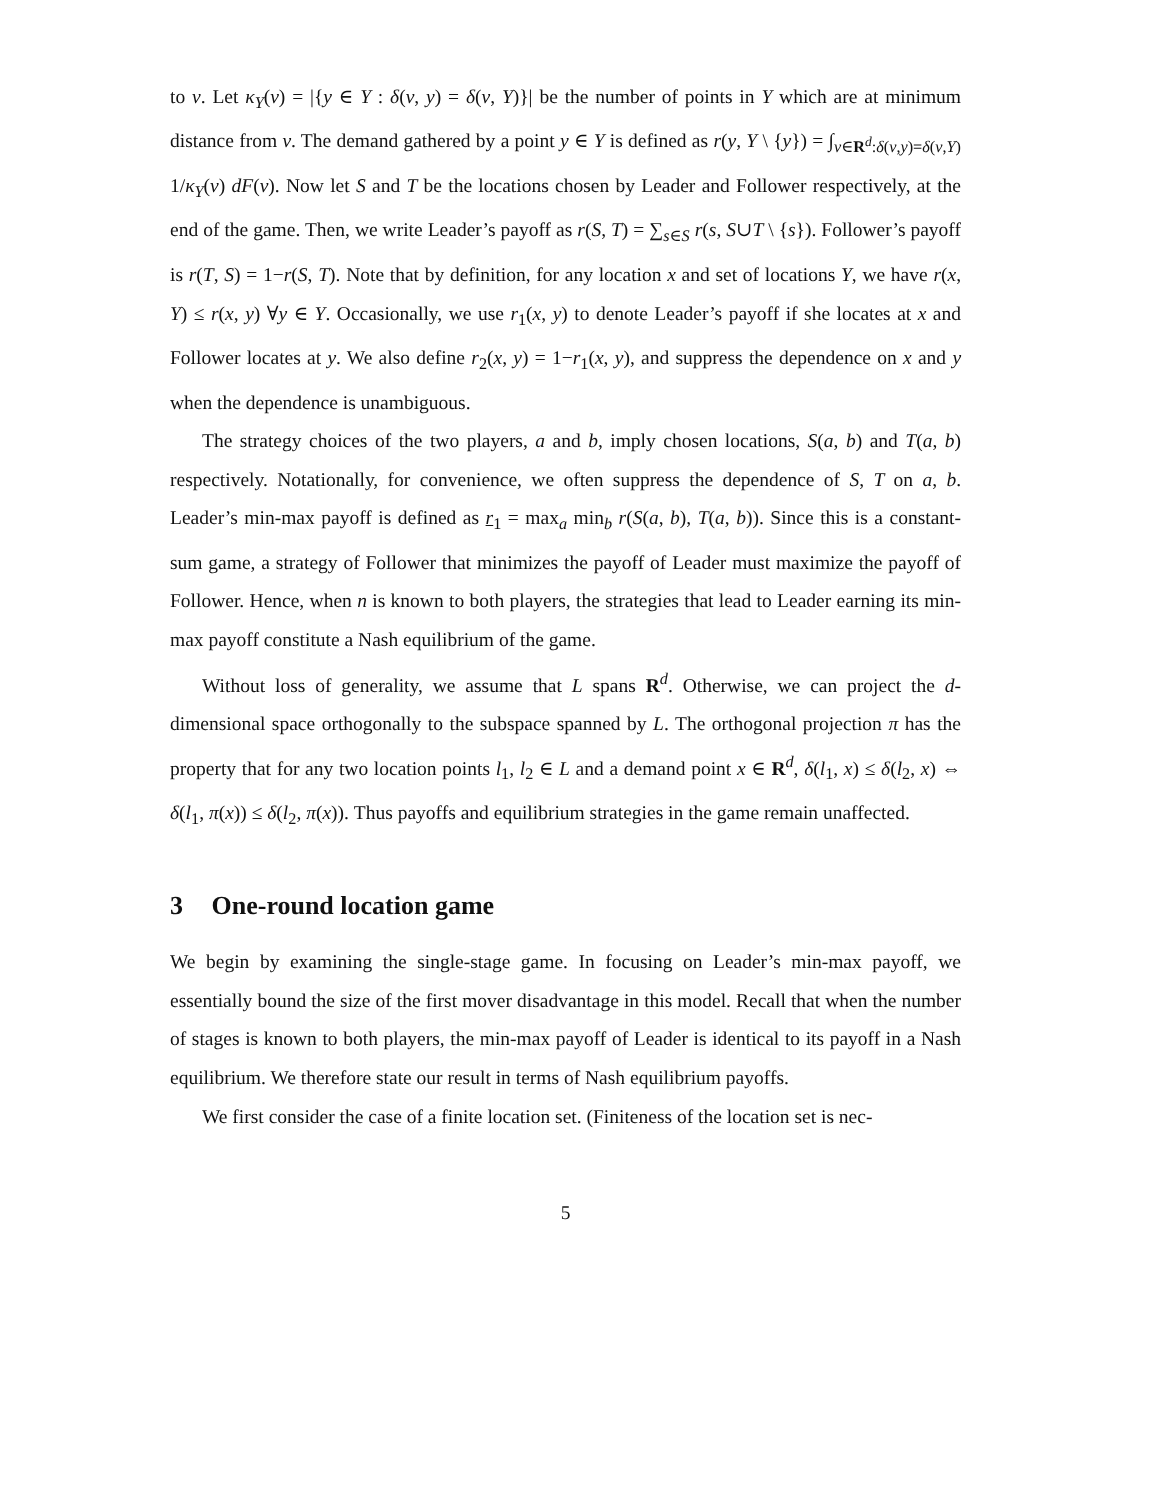to v. Let κ<sub>Y</sub>(v) = |{y ∈ Y : δ(v, y) = δ(v, Y)}| be the number of points in Y which are at minimum distance from v. The demand gathered by a point y ∈ Y is defined as r(y, Y \ {y}) = ∫<sub>v∈R<sup>d</sup>:δ(v,y)=δ(v,Y)</sub> 1/κ<sub>Y</sub>(v) dF(v). Now let S and T be the locations chosen by Leader and Follower respectively, at the end of the game. Then, we write Leader’s payoff as r(S, T) = ∑<sub>s∈S</sub> r(s, S∪T \ {s}). Follower’s payoff is r(T, S) = 1−r(S, T). Note that by definition, for any location x and set of locations Y, we have r(x, Y) ≤ r(x, y) ∀y ∈ Y. Occasionally, we use r<sub>1</sub>(x, y) to denote Leader’s payoff if she locates at x and Follower locates at y. We also define r<sub>2</sub>(x, y) = 1−r<sub>1</sub>(x, y), and suppress the dependence on x and y when the dependence is unambiguous.
The strategy choices of the two players, a and b, imply chosen locations, S(a, b) and T(a, b) respectively. Notationally, for convenience, we often suppress the dependence of S, T on a, b. Leader’s min-max payoff is defined as r<sub>1</sub> = max<sub>a</sub> min<sub>b</sub> r(S(a, b), T(a, b)). Since this is a constant-sum game, a strategy of Follower that minimizes the payoff of Leader must maximize the payoff of Follower. Hence, when n is known to both players, the strategies that lead to Leader earning its min-max payoff constitute a Nash equilibrium of the game.
Without loss of generality, we assume that L spans R<sup>d</sup>. Otherwise, we can project the d-dimensional space orthogonally to the subspace spanned by L. The orthogonal projection π has the property that for any two location points l<sub>1</sub>, l<sub>2</sub> ∈ L and a demand point x ∈ R<sup>d</sup>, δ(l<sub>1</sub>, x) ≤ δ(l<sub>2</sub>, x) ⇔ δ(l<sub>1</sub>, π(x)) ≤ δ(l<sub>2</sub>, π(x)). Thus payoffs and equilibrium strategies in the game remain unaffected.
3 One-round location game
We begin by examining the single-stage game. In focusing on Leader’s min-max payoff, we essentially bound the size of the first mover disadvantage in this model. Recall that when the number of stages is known to both players, the min-max payoff of Leader is identical to its payoff in a Nash equilibrium. We therefore state our result in terms of Nash equilibrium payoffs.
We first consider the case of a finite location set. (Finiteness of the location set is nec-
5